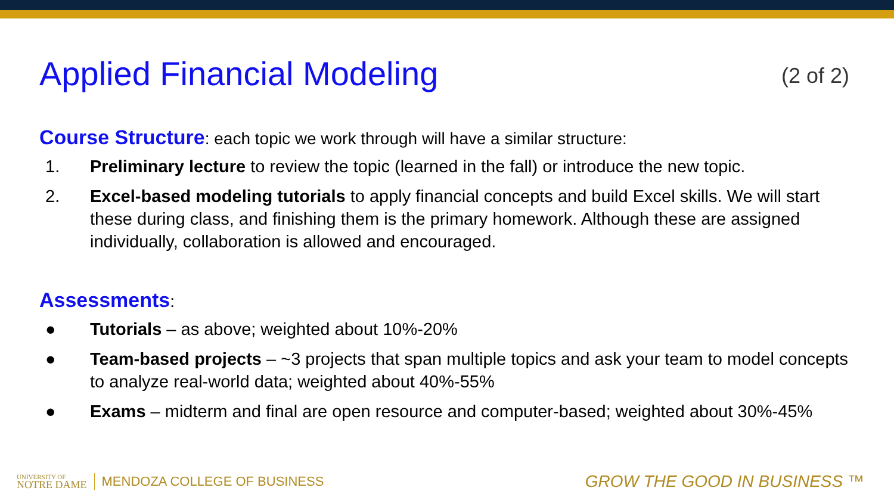Applied Financial Modeling
(2 of 2)
Course Structure: each topic we work through will have a similar structure:
1. Preliminary lecture to review the topic (learned in the fall) or introduce the new topic.
2. Excel-based modeling tutorials to apply financial concepts and build Excel skills. We will start these during class, and finishing them is the primary homework. Although these are assigned individually, collaboration is allowed and encouraged.
Assessments:
● Tutorials – as above; weighted about 10%-20%
● Team-based projects – ~3 projects that span multiple topics and ask your team to model concepts to analyze real-world data; weighted about 40%-55%
● Exams – midterm and final are open resource and computer-based; weighted about 30%-45%
UNIVERSITY OF
NOTRE DAME
MENDOZA COLLEGE OF BUSINESS
GROW THE GOOD IN BUSINESS ™